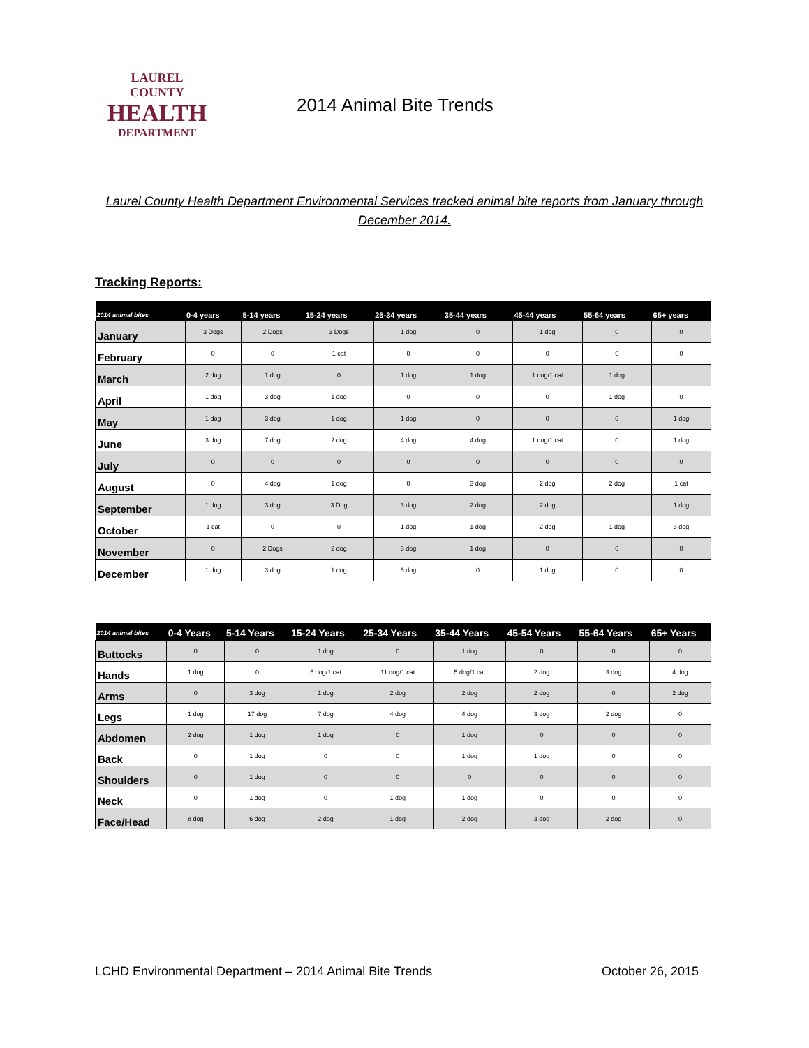LAUREL COUNTY
HEALTH
DEPARTMENT
2014 Animal Bite Trends
Laurel County Health Department Environmental Services tracked animal bite reports from January through December 2014.
Tracking Reports:
| 2014 animal bites | 0-4 years | 5-14 years | 15-24 years | 25-34 years | 35-44 years | 45-44 years | 55-64 years | 65+ years |
| --- | --- | --- | --- | --- | --- | --- | --- | --- |
| January | 3 Dogs | 2 Dogs | 3 Dogs | 1 dog | 0 | 1 dog | 0 | 0 |
| February | 0 | 0 | 1 cat | 0 | 0 | 0 | 0 | 0 |
| March | 2 dog | 1 dog | 0 | 1 dog | 1 dog | 1 dog/1 cat | 1 dog | |
| April | 1 dog | 3 dog | 1 dog | 0 | 0 | 0 | 1 dog | 0 |
| May | 1 dog | 3 dog | 1 dog | 1 dog | 0 | 0 | 0 | 1 dog |
| June | 3 dog | 7 dog | 2 dog | 4 dog | 4 dog | 1 dog/1 cat | 0 | 1 dog |
| July | 0 | 0 | 0 | 0 | 0 | 0 | 0 | 0 |
| August | 0 | 4 dog | 1 dog | 0 | 3 dog | 2 dog | 2 dog | 1 cat |
| September | 1 dog | 3 dog | 3 Dog | 3 dog | 2 dog | 2 dog | | 1 dog |
| October | 1 cat | 0 | 0 | 1 dog | 1 dog | 2 dog | 1 dog | 3 dog |
| November | 0 | 2 Dogs | 2 dog | 3 dog | 1 dog | 0 | 0 | 0 |
| December | 1 dog | 3 dog | 1 dog | 5 dog | 0 | 1 dog | 0 | 0 |
| 2014 animal bites | 0-4 Years | 5-14 Years | 15-24 Years | 25-34 Years | 35-44 Years | 45-54 Years | 55-64 Years | 65+ Years |
| --- | --- | --- | --- | --- | --- | --- | --- | --- |
| Buttocks | 0 | 0 | 1 dog | 0 | 1 dog | 0 | 0 | 0 |
| Hands | 1 dog | 0 | 5 dog/1 cat | 11 dog/1 cat | 5 dog/1 cat | 2 dog | 3 dog | 4 dog |
| Arms | 0 | 3 dog | 1 dog | 2 dog | 2 dog | 2 dog | 0 | 2 dog |
| Legs | 1 dog | 17 dog | 7 dog | 4 dog | 4 dog | 3 dog | 2 dog | 0 |
| Abdomen | 2 dog | 1 dog | 1 dog | 0 | 1 dog | 0 | 0 | 0 |
| Back | 0 | 1 dog | 0 | 0 | 1 dog | 1 dog | 0 | 0 |
| Shoulders | 0 | 1 dog | 0 | 0 | 0 | 0 | 0 | 0 |
| Neck | 0 | 1 dog | 0 | 1 dog | 1 dog | 0 | 0 | 0 |
| Face/Head | 8 dog | 6 dog | 2 dog | 1 dog | 2 dog | 3 dog | 2 dog | 0 |
LCHD Environmental Department – 2014 Animal Bite Trends October 26, 2015